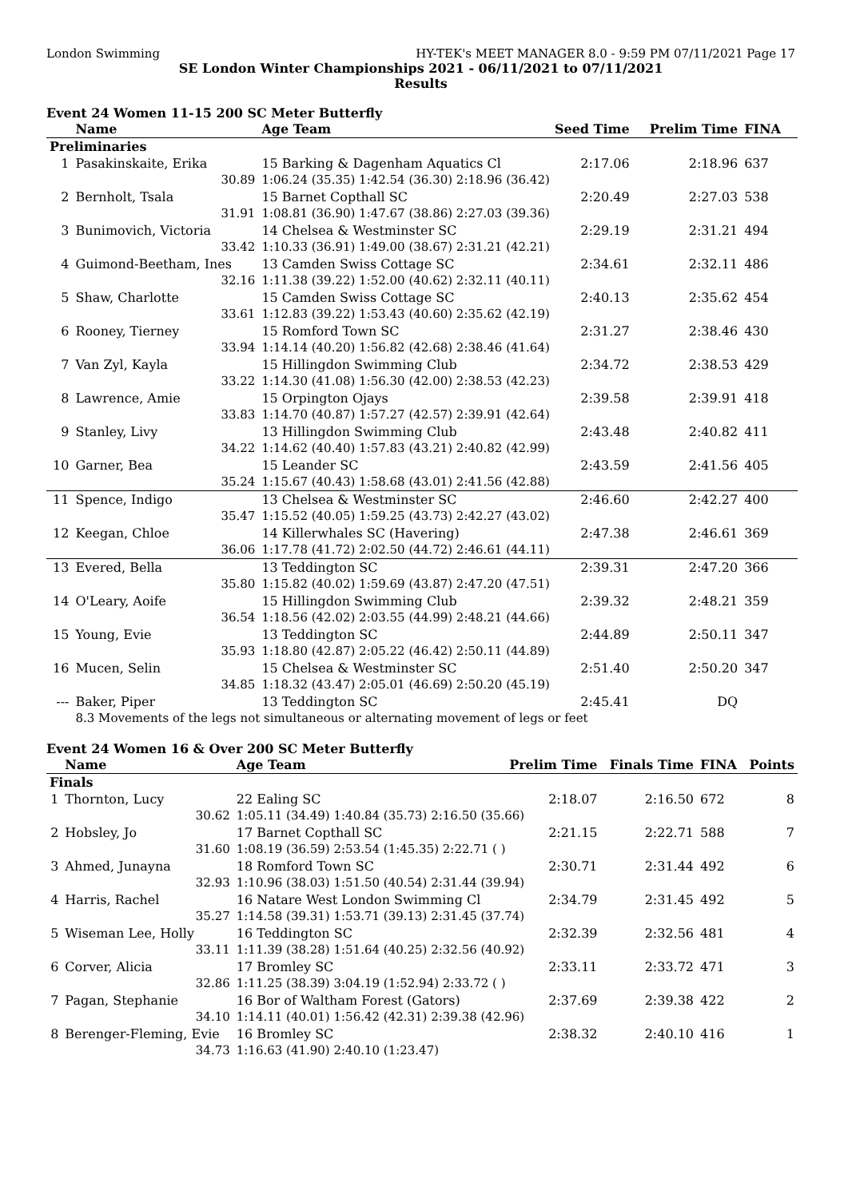London Swimming HY-TEK's MEET MANAGER 8.0 - 9:59 PM 07/11/2021 Page 17
SE London Winter Championships 2021 - 06/11/2021 to 07/11/2021
Results
Event 24 Women 11-15 200 SC Meter Butterfly
| | Name | Age Team | | Seed Time | Prelim Time | FINA | |
| --- | --- | --- | --- | --- | --- | --- | --- |
| Preliminaries | | | | | | | |
| 1 | Pasakinskaite, Erika | 15 Barking & Dagenham Aquatics Cl | | 2:17.06 | 2:18.96 | 637 | |
| | 30.89 | 1:06.24 (35.35) 1:42.54 (36.30) 2:18.96 (36.42) | | | | | |
| 2 | Bernholt, Tsala | 15 Barnet Copthall SC | | 2:20.49 | 2:27.03 | 538 | |
| | 31.91 | 1:08.81 (36.90) 1:47.67 (38.86) 2:27.03 (39.36) | | | | | |
| 3 | Bunimovich, Victoria | 14 Chelsea & Westminster SC | | 2:29.19 | 2:31.21 | 494 | |
| | 33.42 | 1:10.33 (36.91) 1:49.00 (38.67) 2:31.21 (42.21) | | | | | |
| 4 | Guimond-Beetham, Ines | 13 Camden Swiss Cottage SC | | 2:34.61 | 2:32.11 | 486 | |
| | 32.16 | 1:11.38 (39.22) 1:52.00 (40.62) 2:32.11 (40.11) | | | | | |
| 5 | Shaw, Charlotte | 15 Camden Swiss Cottage SC | | 2:40.13 | 2:35.62 | 454 | |
| | 33.61 | 1:12.83 (39.22) 1:53.43 (40.60) 2:35.62 (42.19) | | | | | |
| 6 | Rooney, Tierney | 15 Romford Town SC | | 2:31.27 | 2:38.46 | 430 | |
| | 33.94 | 1:14.14 (40.20) 1:56.82 (42.68) 2:38.46 (41.64) | | | | | |
| 7 | Van Zyl, Kayla | 15 Hillingdon Swimming Club | | 2:34.72 | 2:38.53 | 429 | |
| | 33.22 | 1:14.30 (41.08) 1:56.30 (42.00) 2:38.53 (42.23) | | | | | |
| 8 | Lawrence, Amie | 15 Orpington Ojays | | 2:39.58 | 2:39.91 | 418 | |
| | 33.83 | 1:14.70 (40.87) 1:57.27 (42.57) 2:39.91 (42.64) | | | | | |
| 9 | Stanley, Livy | 13 Hillingdon Swimming Club | | 2:43.48 | 2:40.82 | 411 | |
| | 34.22 | 1:14.62 (40.40) 1:57.83 (43.21) 2:40.82 (42.99) | | | | | |
| 10 | Garner, Bea | 15 Leander SC | | 2:43.59 | 2:41.56 | 405 | |
| | 35.24 | 1:15.67 (40.43) 1:58.68 (43.01) 2:41.56 (42.88) | | | | | |
| 11 | Spence, Indigo | 13 Chelsea & Westminster SC | | 2:46.60 | 2:42.27 | 400 | |
| | 35.47 | 1:15.52 (40.05) 1:59.25 (43.73) 2:42.27 (43.02) | | | | | |
| 12 | Keegan, Chloe | 14 Killerwhales SC (Havering) | | 2:47.38 | 2:46.61 | 369 | |
| | 36.06 | 1:17.78 (41.72) 2:02.50 (44.72) 2:46.61 (44.11) | | | | | |
| 13 | Evered, Bella | 13 Teddington SC | | 2:39.31 | 2:47.20 | 366 | |
| | 35.80 | 1:15.82 (40.02) 1:59.69 (43.87) 2:47.20 (47.51) | | | | | |
| 14 | O'Leary, Aoife | 15 Hillingdon Swimming Club | | 2:39.32 | 2:48.21 | 359 | |
| | 36.54 | 1:18.56 (42.02) 2:03.55 (44.99) 2:48.21 (44.66) | | | | | |
| 15 | Young, Evie | 13 Teddington SC | | 2:44.89 | 2:50.11 | 347 | |
| | 35.93 | 1:18.80 (42.87) 2:05.22 (46.42) 2:50.11 (44.89) | | | | | |
| 16 | Mucen, Selin | 15 Chelsea & Westminster SC | | 2:51.40 | 2:50.20 | 347 | |
| | 34.85 | 1:18.32 (43.47) 2:05.01 (46.69) 2:50.20 (45.19) | | | | | |
| --- | Baker, Piper | 13 Teddington SC | | 2:45.41 | DQ | | |
| | 8.3 Movements of the legs not simultaneous or alternating movement of legs or feet | | | | | | |
Event 24 Women 16 & Over 200 SC Meter Butterfly
| | Name | Age Team | | Prelim Time | Finals Time | FINA | Points |
| --- | --- | --- | --- | --- | --- | --- | --- |
| Finals | | | | | | | |
| 1 | Thornton, Lucy | 22 Ealing SC | | 2:18.07 | 2:16.50 | 672 | 8 |
| | 30.62 | 1:05.11 (34.49) 1:40.84 (35.73) 2:16.50 (35.66) | | | | | |
| 2 | Hobsley, Jo | 17 Barnet Copthall SC | | 2:21.15 | 2:22.71 | 588 | 7 |
| | 31.60 | 1:08.19 (36.59) 2:53.54 (1:45.35) 2:22.71 ( ) | | | | | |
| 3 | Ahmed, Junayna | 18 Romford Town SC | | 2:30.71 | 2:31.44 | 492 | 6 |
| | 32.93 | 1:10.96 (38.03) 1:51.50 (40.54) 2:31.44 (39.94) | | | | | |
| 4 | Harris, Rachel | 16 Natare West London Swimming Cl | | 2:34.79 | 2:31.45 | 492 | 5 |
| | 35.27 | 1:14.58 (39.31) 1:53.71 (39.13) 2:31.45 (37.74) | | | | | |
| 5 | Wiseman Lee, Holly | 16 Teddington SC | | 2:32.39 | 2:32.56 | 481 | 4 |
| | 33.11 | 1:11.39 (38.28) 1:51.64 (40.25) 2:32.56 (40.92) | | | | | |
| 6 | Corver, Alicia | 17 Bromley SC | | 2:33.11 | 2:33.72 | 471 | 3 |
| | 32.86 | 1:11.25 (38.39) 3:04.19 (1:52.94) 2:33.72 ( ) | | | | | |
| 7 | Pagan, Stephanie | 16 Bor of Waltham Forest (Gators) | | 2:37.69 | 2:39.38 | 422 | 2 |
| | 34.10 | 1:14.11 (40.01) 1:56.42 (42.31) 2:39.38 (42.96) | | | | | |
| 8 | Berenger-Fleming, Evie | 16 Bromley SC | | 2:38.32 | 2:40.10 | 416 | 1 |
| | 34.73 | 1:16.63 (41.90) 2:40.10 (1:23.47) | | | | | |